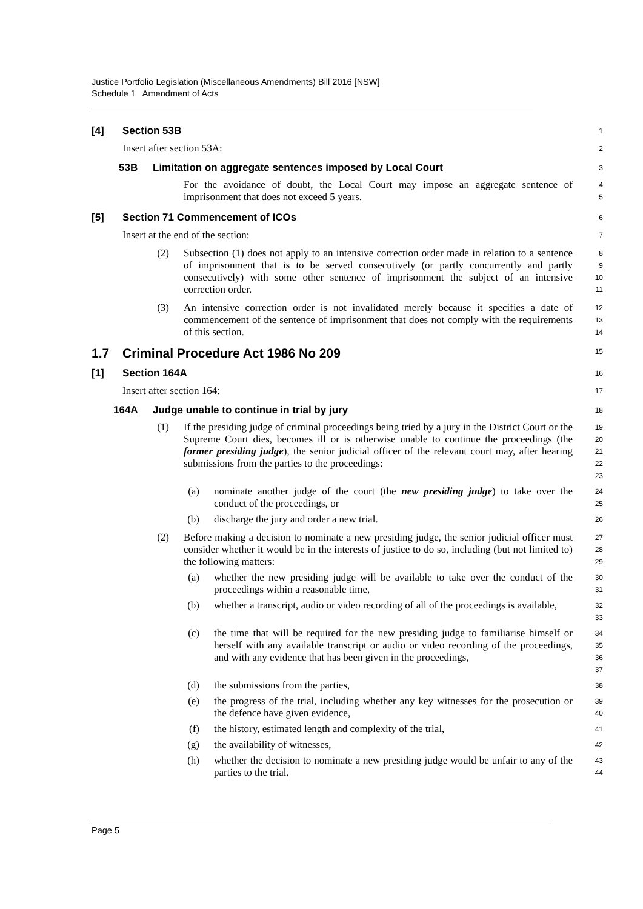Justice Portfolio Legislation (Miscellaneous Amendments) Bill 2016 [NSW]
Schedule 1 Amendment of Acts
[4] Section 53B
1
Insert after section 53A:
2
53B Limitation on aggregate sentences imposed by Local Court
3
For the avoidance of doubt, the Local Court may impose an aggregate sentence of imprisonment that does not exceed 5 years.
4
5
[5] Section 71 Commencement of ICOs
6
Insert at the end of the section:
7
(2) Subsection (1) does not apply to an intensive correction order made in relation to a sentence of imprisonment that is to be served consecutively (or partly concurrently and partly consecutively) with some other sentence of imprisonment the subject of an intensive correction order.
8
9
10
11
(3) An intensive correction order is not invalidated merely because it specifies a date of commencement of the sentence of imprisonment that does not comply with the requirements of this section.
12
13
14
1.7 Criminal Procedure Act 1986 No 209
15
[1] Section 164A
16
Insert after section 164:
17
164A Judge unable to continue in trial by jury
18
(1) If the presiding judge of criminal proceedings being tried by a jury in the District Court or the Supreme Court dies, becomes ill or is otherwise unable to continue the proceedings (the former presiding judge), the senior judicial officer of the relevant court may, after hearing submissions from the parties to the proceedings:
19
20
21
22
23
(a) nominate another judge of the court (the new presiding judge) to take over the conduct of the proceedings, or
24
25
(b) discharge the jury and order a new trial.
26
(2) Before making a decision to nominate a new presiding judge, the senior judicial officer must consider whether it would be in the interests of justice to do so, including (but not limited to) the following matters:
27
28
29
(a) whether the new presiding judge will be available to take over the conduct of the proceedings within a reasonable time,
30
31
(b) whether a transcript, audio or video recording of all of the proceedings is available,
32
33
(c) the time that will be required for the new presiding judge to familiarise himself or herself with any available transcript or audio or video recording of the proceedings, and with any evidence that has been given in the proceedings,
34
35
36
37
(d) the submissions from the parties,
38
(e) the progress of the trial, including whether any key witnesses for the prosecution or the defence have given evidence,
39
40
(f) the history, estimated length and complexity of the trial,
41
(g) the availability of witnesses,
42
(h) whether the decision to nominate a new presiding judge would be unfair to any of the parties to the trial.
43
44
Page 5